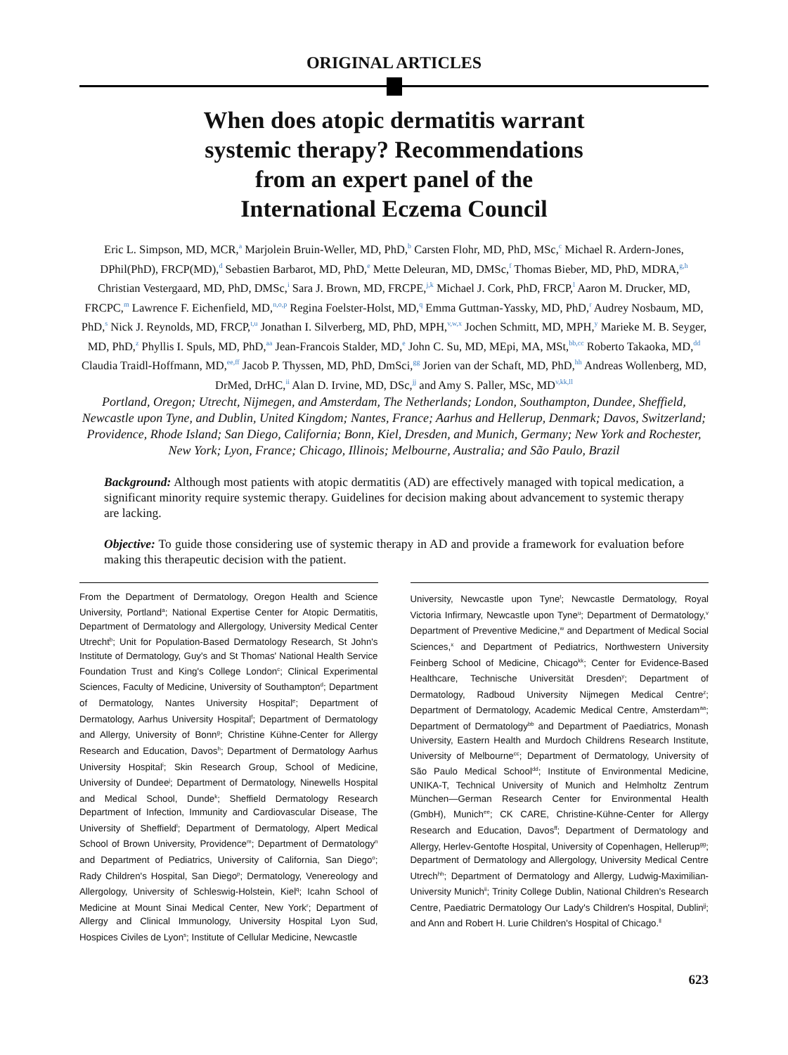ORIGINAL ARTICLES
When does atopic dermatitis warrant
systemic therapy? Recommendations
from an expert panel of the
International Eczema Council
Eric L. Simpson, MD, MCR,<sup>a</sup> Marjolein Bruin-Weller, MD, PhD,<sup>b</sup> Carsten Flohr, MD, PhD, MSc,<sup>c</sup> Michael R. Ardern-Jones, DPhil(PhD), FRCP(MD),<sup>d</sup> Sebastien Barbarot, MD, PhD,<sup>e</sup> Mette Deleuran, MD, DMSc,<sup>f</sup> Thomas Bieber, MD, PhD, MDRA,<sup>g,h</sup> Christian Vestergaard, MD, PhD, DMSc,<sup>i</sup> Sara J. Brown, MD, FRCPE,<sup>j,k</sup> Michael J. Cork, PhD, FRCP,<sup>l</sup> Aaron M. Drucker, MD, FRCPC,<sup>m</sup> Lawrence F. Eichenfield, MD,<sup>n,o,p</sup> Regina Foelster-Holst, MD,<sup>q</sup> Emma Guttman-Yassky, MD, PhD,<sup>r</sup> Audrey Nosbaum, MD, PhD,<sup>s</sup> Nick J. Reynolds, MD, FRCP,<sup>t,u</sup> Jonathan I. Silverberg, MD, PhD, MPH,<sup>v,w,x</sup> Jochen Schmitt, MD, MPH,<sup>y</sup> Marieke M. B. Seyger, MD, PhD,<sup>z</sup> Phyllis I. Spuls, MD, PhD,<sup>aa</sup> Jean-Francois Stalder, MD,<sup>e</sup> John C. Su, MD, MEpi, MA, MSt,<sup>bb,cc</sup> Roberto Takaoka, MD,<sup>dd</sup> Claudia Traidl-Hoffmann, MD,<sup>ee,ff</sup> Jacob P. Thyssen, MD, PhD, DmSci,<sup>gg</sup> Jorien van der Schaft, MD, PhD,<sup>hh</sup> Andreas Wollenberg, MD, DrMed, DrHC,<sup>ii</sup> Alan D. Irvine, MD, DSc,<sup>jj</sup> and Amy S. Paller, MSc, MD<sup>v,kk,ll</sup>
Portland, Oregon; Utrecht, Nijmegen, and Amsterdam, The Netherlands; London, Southampton, Dundee, Sheffield, Newcastle upon Tyne, and Dublin, United Kingdom; Nantes, France; Aarhus and Hellerup, Denmark; Davos, Switzerland; Providence, Rhode Island; San Diego, California; Bonn, Kiel, Dresden, and Munich, Germany; New York and Rochester, New York; Lyon, France; Chicago, Illinois; Melbourne, Australia; and São Paulo, Brazil
Background: Although most patients with atopic dermatitis (AD) are effectively managed with topical medication, a significant minority require systemic therapy. Guidelines for decision making about advancement to systemic therapy are lacking.
Objective: To guide those considering use of systemic therapy in AD and provide a framework for evaluation before making this therapeutic decision with the patient.
From the Department of Dermatology, Oregon Health and Science University, Portland<sup>a</sup>; National Expertise Center for Atopic Dermatitis, Department of Dermatology and Allergology, University Medical Center Utrecht<sup>b</sup>; Unit for Population-Based Dermatology Research, St John's Institute of Dermatology, Guy's and St Thomas' National Health Service Foundation Trust and King's College London<sup>c</sup>; Clinical Experimental Sciences, Faculty of Medicine, University of Southampton<sup>d</sup>; Department of Dermatology, Nantes University Hospital<sup>e</sup>; Department of Dermatology, Aarhus University Hospital<sup>f</sup>; Department of Dermatology and Allergy, University of Bonn<sup>g</sup>; Christine Kühne-Center for Allergy Research and Education, Davos<sup>h</sup>; Department of Dermatology Aarhus University Hospital<sup>i</sup>; Skin Research Group, School of Medicine, University of Dundee<sup>j</sup>; Department of Dermatology, Ninewells Hospital and Medical School, Dunde<sup>k</sup>; Sheffield Dermatology Research Department of Infection, Immunity and Cardiovascular Disease, The University of Sheffield<sup>l</sup>; Department of Dermatology, Alpert Medical School of Brown University, Providence<sup>m</sup>; Department of Dermatology<sup>n</sup> and Department of Pediatrics, University of California, San Diego<sup>o</sup>; Rady Children's Hospital, San Diego<sup>p</sup>; Dermatology, Venereology and Allergology, University of Schleswig-Holstein, Kiel<sup>q</sup>; Icahn School of Medicine at Mount Sinai Medical Center, New York<sup>r</sup>; Department of Allergy and Clinical Immunology, University Hospital Lyon Sud, Hospices Civiles de Lyon<sup>s</sup>; Institute of Cellular Medicine, Newcastle
University, Newcastle upon Tyne<sup>t</sup>; Newcastle Dermatology, Royal Victoria Infirmary, Newcastle upon Tyne<sup>u</sup>; Department of Dermatology,<sup>v</sup> Department of Preventive Medicine,<sup>w</sup> and Department of Medical Social Sciences,<sup>x</sup> and Department of Pediatrics, Northwestern University Feinberg School of Medicine, Chicago<sup>kk</sup>; Center for Evidence-Based Healthcare, Technische Universität Dresden<sup>y</sup>; Department of Dermatology, Radboud University Nijmegen Medical Centre<sup>z</sup>; Department of Dermatology, Academic Medical Centre, Amsterdam<sup>aa</sup>; Department of Dermatology<sup>bb</sup> and Department of Paediatrics, Monash University, Eastern Health and Murdoch Childrens Research Institute, University of Melbourne<sup>cc</sup>; Department of Dermatology, University of São Paulo Medical School<sup>dd</sup>; Institute of Environmental Medicine, UNIKA-T, Technical University of Munich and Helmholtz Zentrum München—German Research Center for Environmental Health (GmbH), Munich<sup>ee</sup>; CK CARE, Christine-Kühne-Center for Allergy Research and Education, Davos<sup>ff</sup>; Department of Dermatology and Allergy, Herlev-Gentofte Hospital, University of Copenhagen, Hellerup<sup>gg</sup>; Department of Dermatology and Allergology, University Medical Centre Utrech<sup>hh</sup>; Department of Dermatology and Allergy, Ludwig-Maximilian-University Munich<sup>ii</sup>; Trinity College Dublin, National Children's Research Centre, Paediatric Dermatology Our Lady's Children's Hospital, Dublin<sup>jj</sup>; and Ann and Robert H. Lurie Children's Hospital of Chicago.<sup>ll</sup>
623